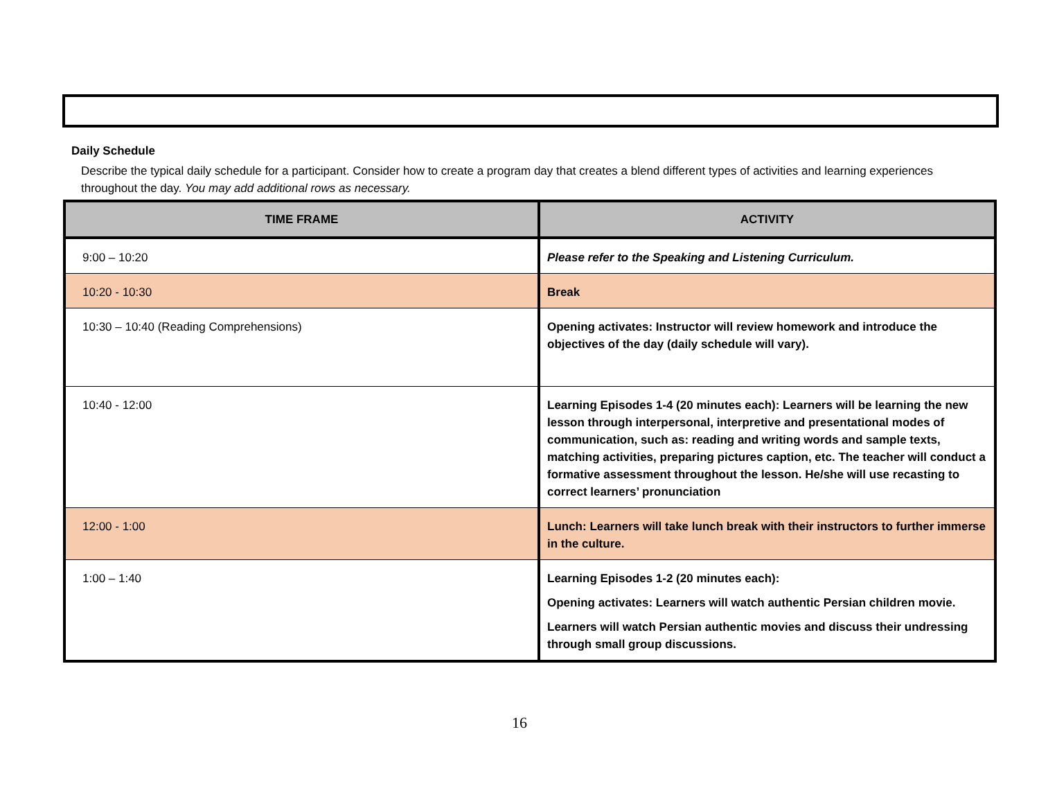Daily Schedule
Describe the typical daily schedule for a participant. Consider how to create a program day that creates a blend different types of activities and learning experiences throughout the day. You may add additional rows as necessary.
| TIME FRAME | ACTIVITY |
| --- | --- |
| 9:00 – 10:20 | Please refer to the Speaking and Listening Curriculum. |
| 10:20 - 10:30 | Break |
| 10:30 – 10:40 (Reading Comprehensions) | Opening activates: Instructor will review homework and introduce the objectives of the day (daily schedule will vary). |
| 10:40 - 12:00 | Learning Episodes 1-4 (20 minutes each): Learners will be learning the new lesson through interpersonal, interpretive and presentational modes of communication, such as: reading and writing words and sample texts, matching activities, preparing pictures caption, etc. The teacher will conduct a formative assessment throughout the lesson. He/she will use recasting to correct learners’ pronunciation |
| 12:00 - 1:00 | Lunch: Learners will take lunch break with their instructors to further immerse in the culture. |
| 1:00 – 1:40 | Learning Episodes 1-2 (20 minutes each): Opening activates: Learners will watch authentic Persian children movie. Learners will watch Persian authentic movies and discuss their undressing through small group discussions. |
16